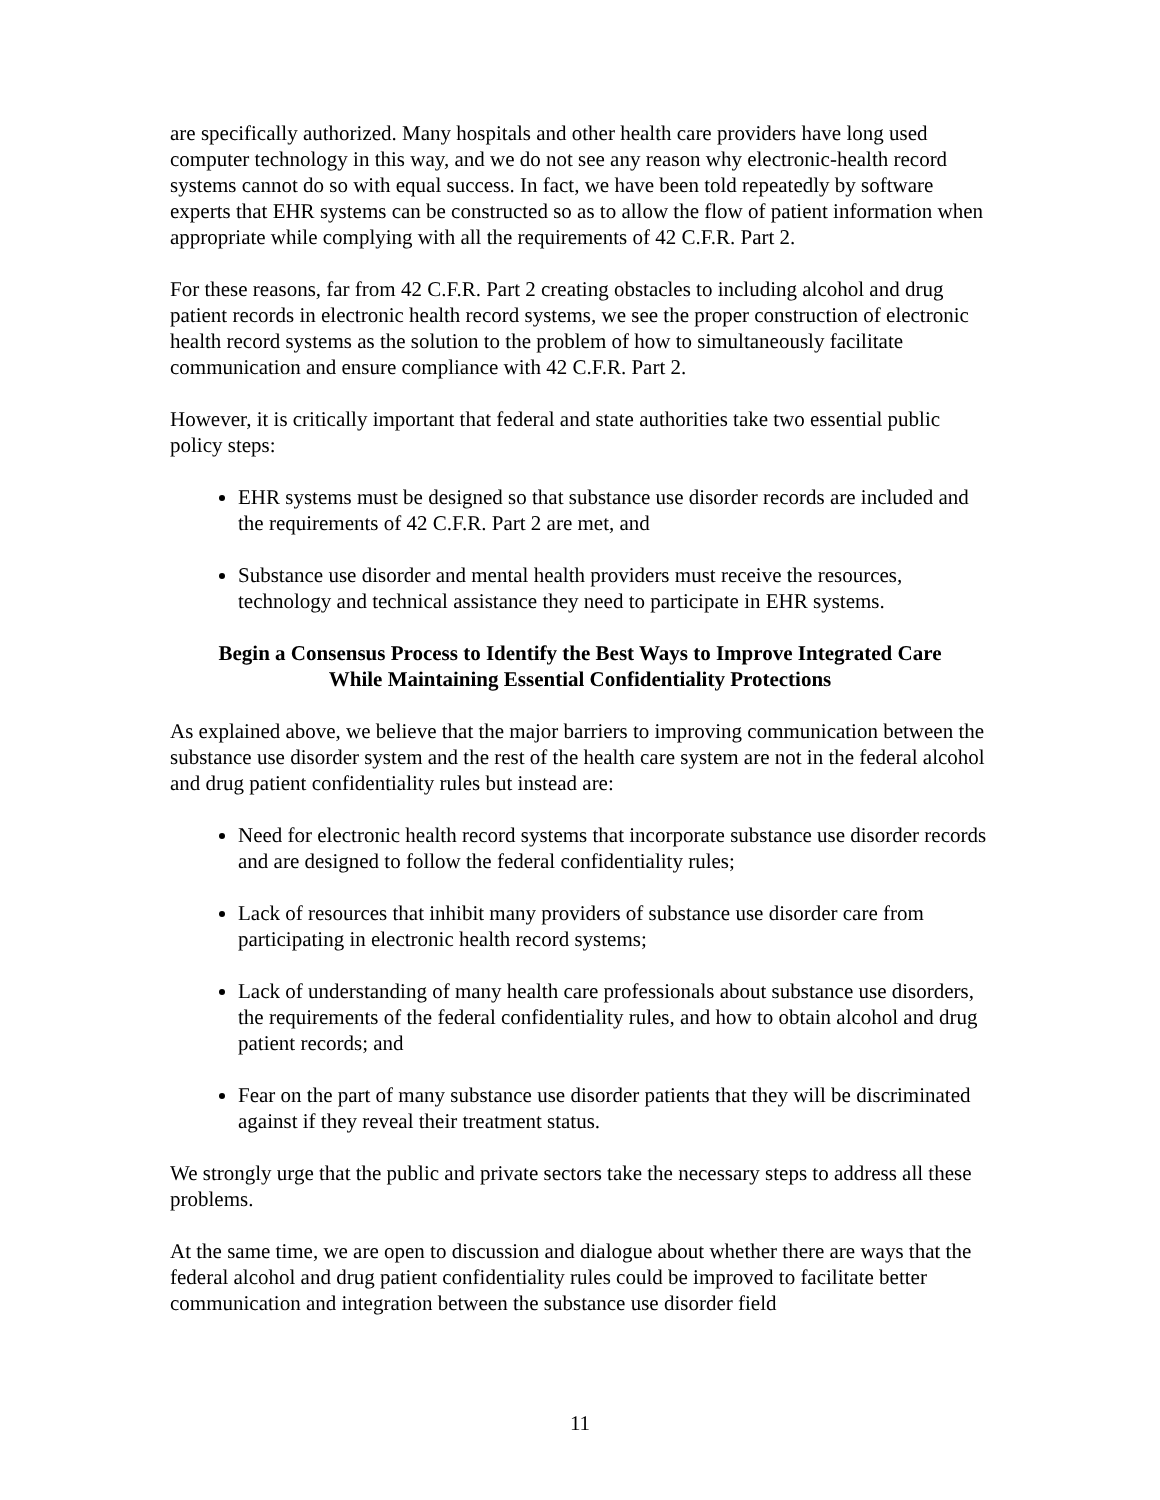are specifically authorized. Many hospitals and other health care providers have long used computer technology in this way, and we do not see any reason why electronic-health record systems cannot do so with equal success. In fact, we have been told repeatedly by software experts that EHR systems can be constructed so as to allow the flow of patient information when appropriate while complying with all the requirements of 42 C.F.R. Part 2.
For these reasons, far from 42 C.F.R. Part 2 creating obstacles to including alcohol and drug patient records in electronic health record systems, we see the proper construction of electronic health record systems as the solution to the problem of how to simultaneously facilitate communication and ensure compliance with 42 C.F.R. Part 2.
However, it is critically important that federal and state authorities take two essential public policy steps:
EHR systems must be designed so that substance use disorder records are included and the requirements of 42 C.F.R. Part 2 are met, and
Substance use disorder and mental health providers must receive the resources, technology and technical assistance they need to participate in EHR systems.
Begin a Consensus Process to Identify the Best Ways to Improve Integrated Care
While Maintaining Essential Confidentiality Protections
As explained above, we believe that the major barriers to improving communication between the substance use disorder system and the rest of the health care system are not in the federal alcohol and drug patient confidentiality rules but instead are:
Need for electronic health record systems that incorporate substance use disorder records and are designed to follow the federal confidentiality rules;
Lack of resources that inhibit many providers of substance use disorder care from participating in electronic health record systems;
Lack of understanding of many health care professionals about substance use disorders, the requirements of the federal confidentiality rules, and how to obtain alcohol and drug patient records; and
Fear on the part of many substance use disorder patients that they will be discriminated against if they reveal their treatment status.
We strongly urge that the public and private sectors take the necessary steps to address all these problems.
At the same time, we are open to discussion and dialogue about whether there are ways that the federal alcohol and drug patient confidentiality rules could be improved to facilitate better communication and integration between the substance use disorder field
11